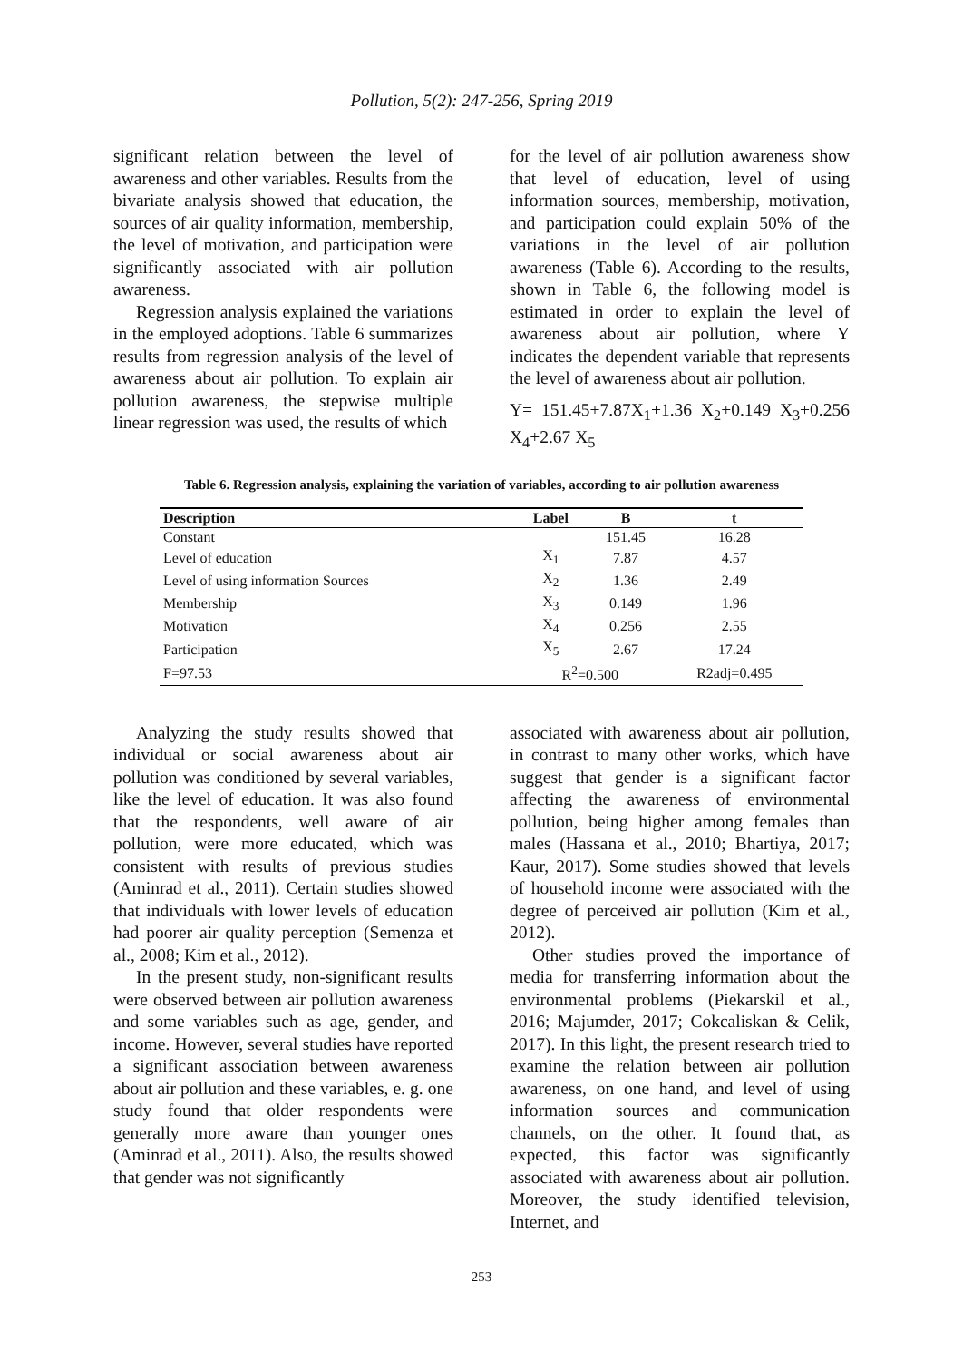Pollution, 5(2): 247-256, Spring 2019
significant relation between the level of awareness and other variables. Results from the bivariate analysis showed that education, the sources of air quality information, membership, the level of motivation, and participation were significantly associated with air pollution awareness.
Regression analysis explained the variations in the employed adoptions. Table 6 summarizes results from regression analysis of the level of awareness about air pollution. To explain air pollution awareness, the stepwise multiple linear regression was used, the results of which
for the level of air pollution awareness show that level of education, level of using information sources, membership, motivation, and participation could explain 50% of the variations in the level of air pollution awareness (Table 6). According to the results, shown in Table 6, the following model is estimated in order to explain the level of awareness about air pollution, where Y indicates the dependent variable that represents the level of awareness about air pollution.
Y= 151.45+7.87X<sub>1</sub>+1.36 X<sub>2</sub>+0.149 X<sub>3</sub>+0.256 X<sub>4</sub>+2.67 X<sub>5</sub>
Table 6. Regression analysis, explaining the variation of variables, according to air pollution awareness
| Description | Label | B | t |
| --- | --- | --- | --- |
| Constant | | 151.45 | 16.28 |
| Level of education | X<sub>1</sub> | 7.87 | 4.57 |
| Level of using information Sources | X<sub>2</sub> | 1.36 | 2.49 |
| Membership | X<sub>3</sub> | 0.149 | 1.96 |
| Motivation | X<sub>4</sub> | 0.256 | 2.55 |
| Participation | X<sub>5</sub> | 2.67 | 17.24 |
| F=97.53 | R<sup>2</sup>=0.500 | | R2adj=0.495 |
Analyzing the study results showed that individual or social awareness about air pollution was conditioned by several variables, like the level of education. It was also found that the respondents, well aware of air pollution, were more educated, which was consistent with results of previous studies (Aminrad et al., 2011). Certain studies showed that individuals with lower levels of education had poorer air quality perception (Semenza et al., 2008; Kim et al., 2012).
In the present study, non-significant results were observed between air pollution awareness and some variables such as age, gender, and income. However, several studies have reported a significant association between awareness about air pollution and these variables, e. g. one study found that older respondents were generally more aware than younger ones (Aminrad et al., 2011). Also, the results showed that gender was not significantly
associated with awareness about air pollution, in contrast to many other works, which have suggest that gender is a significant factor affecting the awareness of environmental pollution, being higher among females than males (Hassana et al., 2010; Bhartiya, 2017; Kaur, 2017). Some studies showed that levels of household income were associated with the degree of perceived air pollution (Kim et al., 2012).
Other studies proved the importance of media for transferring information about the environmental problems (Piekarskil et al., 2016; Majumder, 2017; Cokcaliskan & Celik, 2017). In this light, the present research tried to examine the relation between air pollution awareness, on one hand, and level of using information sources and communication channels, on the other. It found that, as expected, this factor was significantly associated with awareness about air pollution. Moreover, the study identified television, Internet, and
253